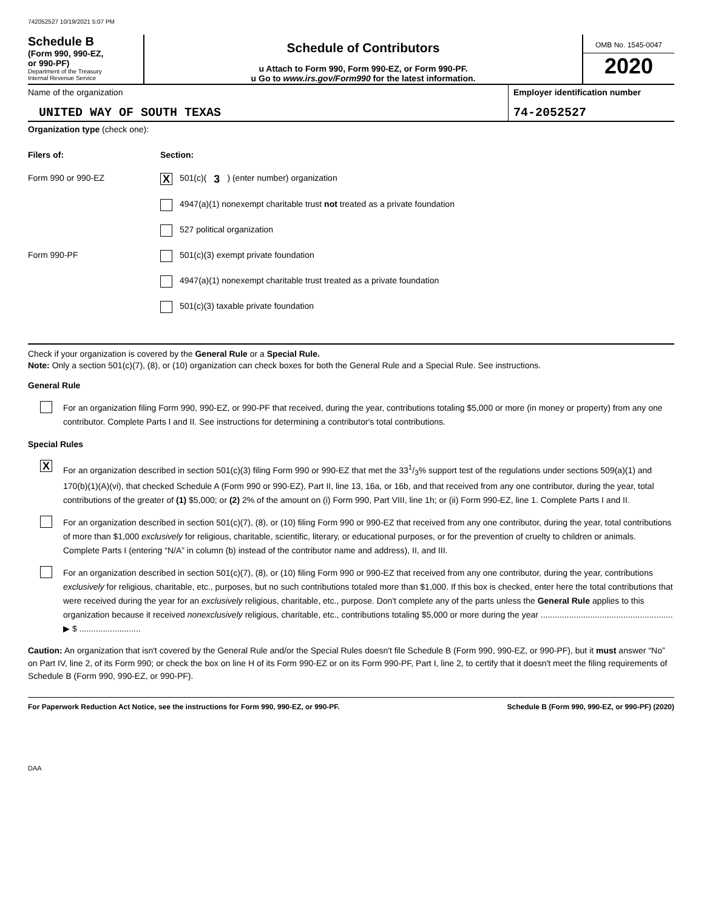742052527 10/19/2021 5:07 PM
Schedule B
(Form 990, 990-EZ,
or 990-PF)
Department of the Treasury
Internal Revenue Service
Schedule of Contributors
u Attach to Form 990, Form 990-EZ, or Form 990-PF.
u Go to www.irs.gov/Form990 for the latest information.
OMB No. 1545-0047
2020
Name of the organization
UNITED WAY OF SOUTH TEXAS
Employer identification number
74-2052527
Organization type (check one):
Filers of: Section:
Form 990 or 990-EZ
X 501(c)( 3 ) (enter number) organization
4947(a)(1) nonexempt charitable trust not treated as a private foundation
527 political organization
Form 990-PF
501(c)(3) exempt private foundation
4947(a)(1) nonexempt charitable trust treated as a private foundation
501(c)(3) taxable private foundation
Check if your organization is covered by the General Rule or a Special Rule.
Note: Only a section 501(c)(7), (8), or (10) organization can check boxes for both the General Rule and a Special Rule. See instructions.
General Rule
For an organization filing Form 990, 990-EZ, or 990-PF that received, during the year, contributions totaling $5,000 or more (in money or property) from any one contributor. Complete Parts I and II. See instructions for determining a contributor's total contributions.
Special Rules
X
For an organization described in section 501(c)(3) filing Form 990 or 990-EZ that met the 331/3% support test of the regulations under sections 509(a)(1) and 170(b)(1)(A)(vi), that checked Schedule A (Form 990 or 990-EZ), Part II, line 13, 16a, or 16b, and that received from any one contributor, during the year, total contributions of the greater of (1) $5,000; or (2) 2% of the amount on (i) Form 990, Part VIII, line 1h; or (ii) Form 990-EZ, line 1. Complete Parts I and II.
For an organization described in section 501(c)(7), (8), or (10) filing Form 990 or 990-EZ that received from any one contributor, during the year, total contributions of more than $1,000 exclusively for religious, charitable, scientific, literary, or educational purposes, or for the prevention of cruelty to children or animals. Complete Parts I (entering “N/A” in column (b) instead of the contributor name and address), II, and III.
For an organization described in section 501(c)(7), (8), or (10) filing Form 990 or 990-EZ that received from any one contributor, during the year, contributions exclusively for religious, charitable, etc., purposes, but no such contributions totaled more than $1,000. If this box is checked, enter here the total contributions that were received during the year for an exclusively religious, charitable, etc., purpose. Don't complete any of the parts unless the General Rule applies to this organization because it received nonexclusively religious, charitable, etc., contributions totaling $5,000 or more during the year ........................................................ ▶ $ ..........................
Caution: An organization that isn't covered by the General Rule and/or the Special Rules doesn't file Schedule B (Form 990, 990-EZ, or 990-PF), but it must answer “No” on Part IV, line 2, of its Form 990; or check the box on line H of its Form 990-EZ or on its Form 990-PF, Part I, line 2, to certify that it doesn't meet the filing requirements of Schedule B (Form 990, 990-EZ, or 990-PF).
For Paperwork Reduction Act Notice, see the instructions for Form 990, 990-EZ, or 990-PF. Schedule B (Form 990, 990-EZ, or 990-PF) (2020)
DAA